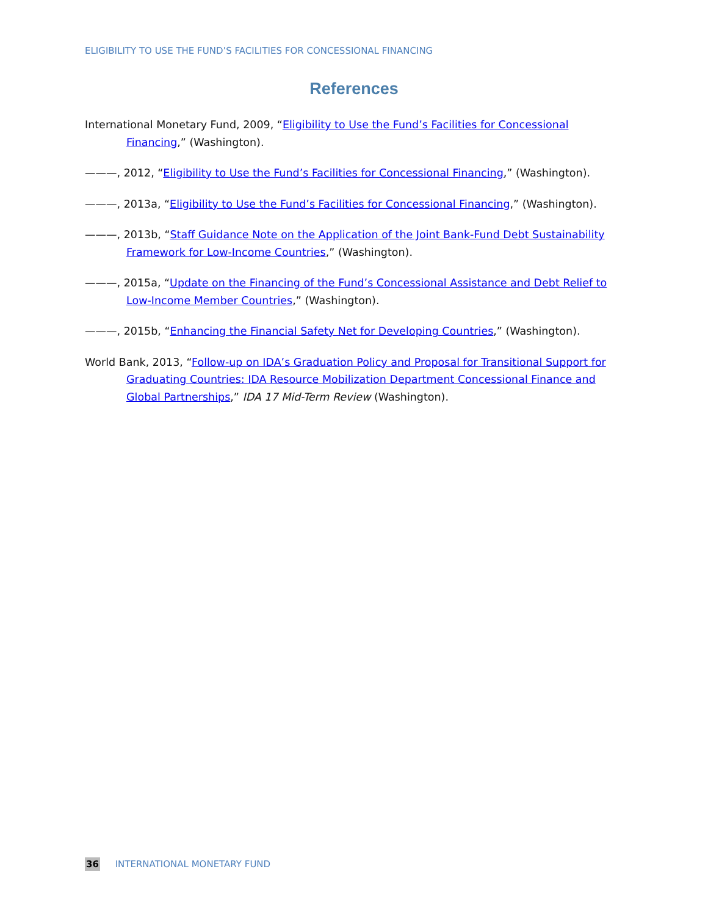ELIGIBILITY TO USE THE FUND’S FACILITIES FOR CONCESSIONAL FINANCING
References
International Monetary Fund, 2009, “Eligibility to Use the Fund’s Facilities for Concessional Financing,” (Washington).
———, 2012, “Eligibility to Use the Fund’s Facilities for Concessional Financing,” (Washington).
———, 2013a, “Eligibility to Use the Fund’s Facilities for Concessional Financing,” (Washington).
———, 2013b, “Staff Guidance Note on the Application of the Joint Bank-Fund Debt Sustainability Framework for Low-Income Countries,” (Washington).
———, 2015a, “Update on the Financing of the Fund’s Concessional Assistance and Debt Relief to Low-Income Member Countries,” (Washington).
———, 2015b, “Enhancing the Financial Safety Net for Developing Countries,” (Washington).
World Bank, 2013, “Follow-up on IDA’s Graduation Policy and Proposal for Transitional Support for Graduating Countries: IDA Resource Mobilization Department Concessional Finance and Global Partnerships,” IDA 17 Mid-Term Review (Washington).
36 INTERNATIONAL MONETARY FUND